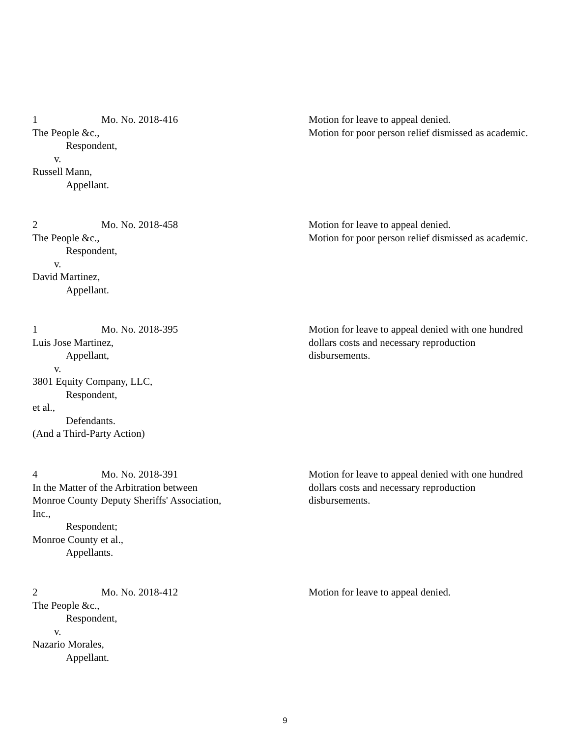1 Mo. No. 2018-416
The People &c.,
Respondent,
v.
Russell Mann,
Appellant.
Motion for leave to appeal denied.
Motion for poor person relief dismissed as academic.
2 Mo. No. 2018-458
The People &c.,
Respondent,
v.
David Martinez,
Appellant.
Motion for leave to appeal denied.
Motion for poor person relief dismissed as academic.
1 Mo. No. 2018-395
Luis Jose Martinez,
Appellant,
v.
3801 Equity Company, LLC,
Respondent,
et al.,
Defendants.
(And a Third-Party Action)
Motion for leave to appeal denied with one hundred
dollars costs and necessary reproduction
disbursements.
4 Mo. No. 2018-391
In the Matter of the Arbitration between
Monroe County Deputy Sheriffs' Association,
Inc.,
Respondent;
Monroe County et al.,
Appellants.
Motion for leave to appeal denied with one hundred
dollars costs and necessary reproduction
disbursements.
2 Mo. No. 2018-412
The People &c.,
Respondent,
v.
Nazario Morales,
Appellant.
Motion for leave to appeal denied.
9